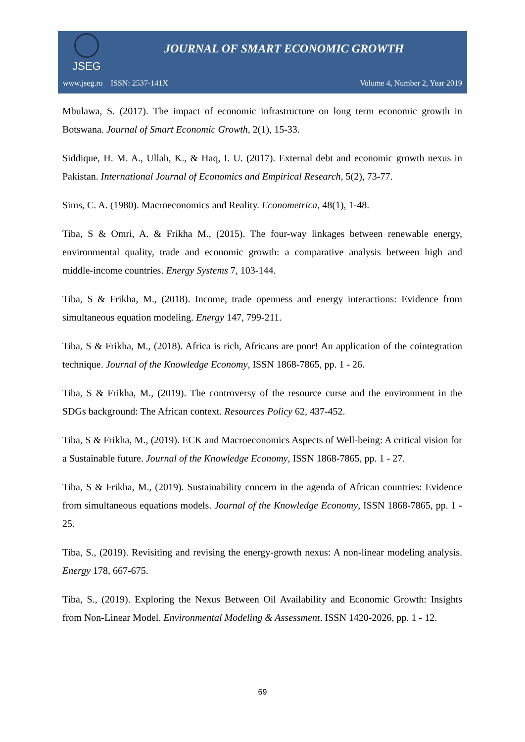JSEG
JOURNAL OF SMART ECONOMIC GROWTH
www.jseg.ro ISSN: 2537-141X Volume 4, Number 2, Year 2019
Mbulawa, S. (2017). The impact of economic infrastructure on long term economic growth in Botswana. Journal of Smart Economic Growth, 2(1), 15-33.
Siddique, H. M. A., Ullah, K., & Haq, I. U. (2017). External debt and economic growth nexus in Pakistan. International Journal of Economics and Empirical Research, 5(2), 73-77.
Sims, C. A. (1980). Macroeconomics and Reality. Econometrica, 48(1), 1-48.
Tiba, S & Omri, A. & Frikha M., (2015). The four-way linkages between renewable energy, environmental quality, trade and economic growth: a comparative analysis between high and middle-income countries. Energy Systems 7, 103-144.
Tiba, S & Frikha, M., (2018). Income, trade openness and energy interactions: Evidence from simultaneous equation modeling. Energy 147, 799-211.
Tiba, S & Frikha, M., (2018). Africa is rich, Africans are poor! An application of the cointegration technique. Journal of the Knowledge Economy, ISSN 1868-7865, pp. 1 - 26.
Tiba, S & Frikha, M., (2019). The controversy of the resource curse and the environment in the SDGs background: The African context. Resources Policy 62, 437-452.
Tiba, S & Frikha, M., (2019). ECK and Macroeconomics Aspects of Well-being: A critical vision for a Sustainable future. Journal of the Knowledge Economy, ISSN 1868-7865, pp. 1 - 27.
Tiba, S & Frikha, M., (2019). Sustainability concern in the agenda of African countries: Evidence from simultaneous equations models. Journal of the Knowledge Economy, ISSN 1868-7865, pp. 1 - 25.
Tiba, S., (2019). Revisiting and revising the energy-growth nexus: A non-linear modeling analysis. Energy 178, 667-675.
Tiba, S., (2019). Exploring the Nexus Between Oil Availability and Economic Growth: Insights from Non-Linear Model. Environmental Modeling & Assessment. ISSN 1420-2026, pp. 1 - 12.
69